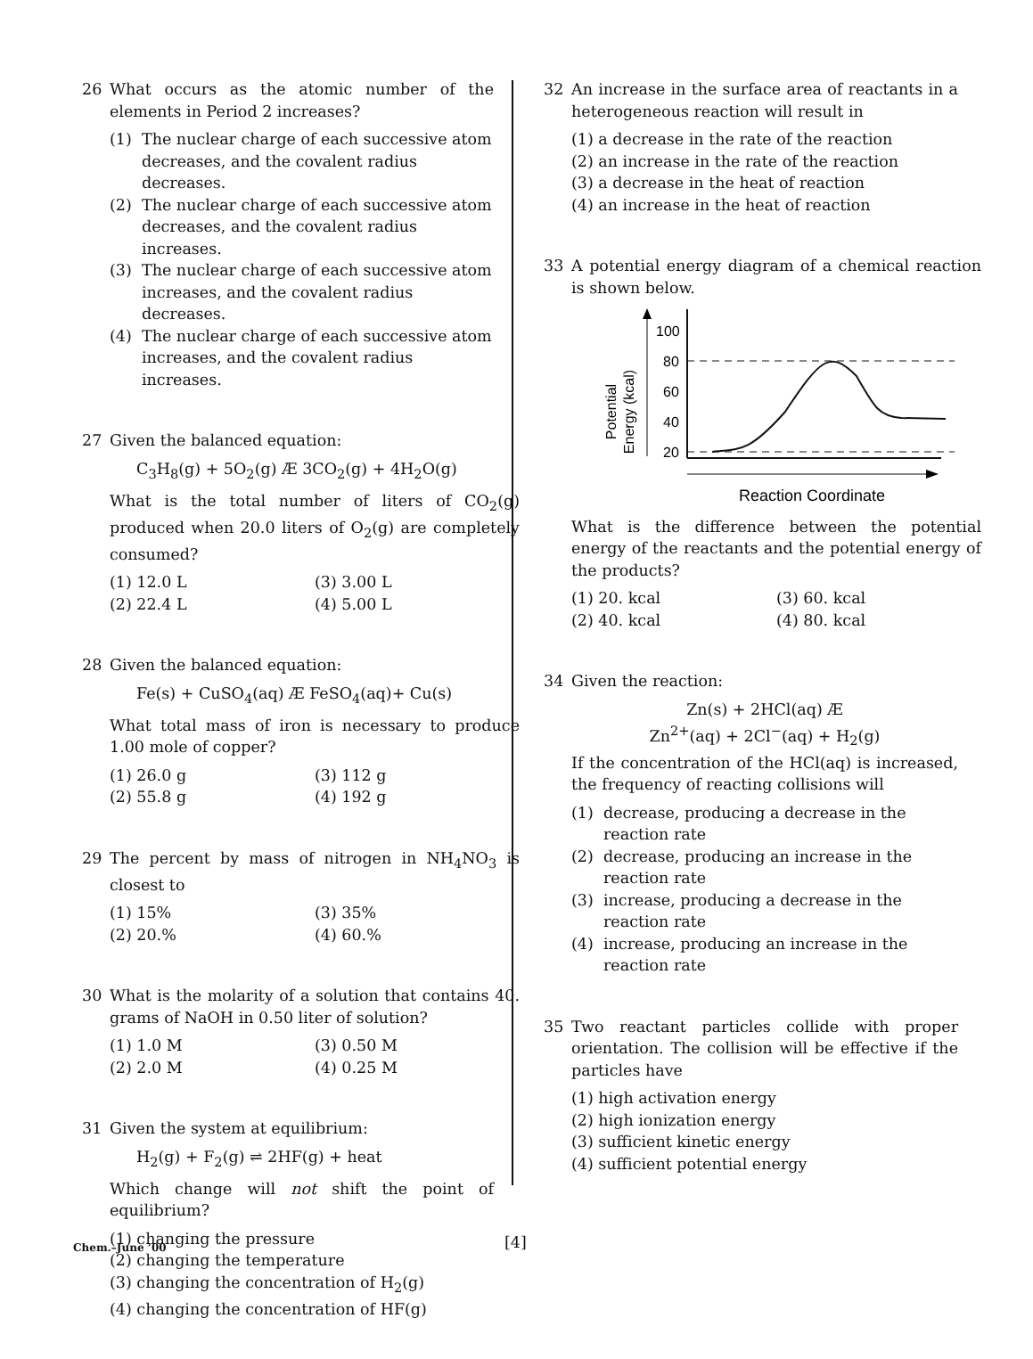26 What occurs as the atomic number of the elements in Period 2 increases?
(1) The nuclear charge of each successive atom decreases, and the covalent radius decreases.
(2) The nuclear charge of each successive atom decreases, and the covalent radius increases.
(3) The nuclear charge of each successive atom increases, and the covalent radius decreases.
(4) The nuclear charge of each successive atom increases, and the covalent radius increases.
27 Given the balanced equation:
C<sub>3</sub>H<sub>8</sub>(g) + 5O<sub>2</sub>(g) Æ 3CO<sub>2</sub>(g) + 4H<sub>2</sub>O(g)
What is the total number of liters of CO<sub>2</sub>(g) produced when 20.0 liters of O<sub>2</sub>(g) are completely consumed?
(1) 12.0 L
(3) 3.00 L
(2) 22.4 L
(4) 5.00 L
28 Given the balanced equation:
Fe(s) + CuSO<sub>4</sub>(aq) Æ FeSO<sub>4</sub>(aq)+ Cu(s)
What total mass of iron is necessary to produce 1.00 mole of copper?
(1) 26.0 g
(3) 112 g
(2) 55.8 g
(4) 192 g
29 The percent by mass of nitrogen in NH<sub>4</sub>NO<sub>3</sub> is closest to
(1) 15%
(3) 35%
(2) 20.%
(4) 60.%
30 What is the molarity of a solution that contains 40. grams of NaOH in 0.50 liter of solution?
(1) 1.0 M
(3) 0.50 M
(2) 2.0 M
(4) 0.25 M
31 Given the system at equilibrium:
H<sub>2</sub>(g) + F<sub>2</sub>(g) ⇌ 2HF(g) + heat
Which change will not shift the point of equilibrium?
(1) changing the pressure
(2) changing the temperature
(3) changing the concentration of H<sub>2</sub>(g)
(4) changing the concentration of HF(g)
32 An increase in the surface area of reactants in a heterogeneous reaction will result in
(1) a decrease in the rate of the reaction
(2) an increase in the rate of the reaction
(3) a decrease in the heat of reaction
(4) an increase in the heat of reaction
33 A potential energy diagram of a chemical reaction is shown below.
Potential
Energy (kcal)
100
80
60
40
20
Reaction Coordinate
What is the difference between the potential energy of the reactants and the potential energy of the products?
(1) 20. kcal
(3) 60. kcal
(2) 40. kcal
(4) 80. kcal
34 Given the reaction:
Zn(s) + 2HCl(aq) Æ
Zn<sup>2+</sup>(aq) + 2Cl<sup>−</sup>(aq) + H<sub>2</sub>(g)
If the concentration of the HCl(aq) is increased, the frequency of reacting collisions will
(1) decrease, producing a decrease in the reaction rate
(2) decrease, producing an increase in the reaction rate
(3) increase, producing a decrease in the reaction rate
(4) increase, producing an increase in the reaction rate
35 Two reactant particles collide with proper orientation. The collision will be effective if the particles have
(1) high activation energy
(2) high ionization energy
(3) sufficient kinetic energy
(4) sufficient potential energy
Chem.–June ’00 [4]